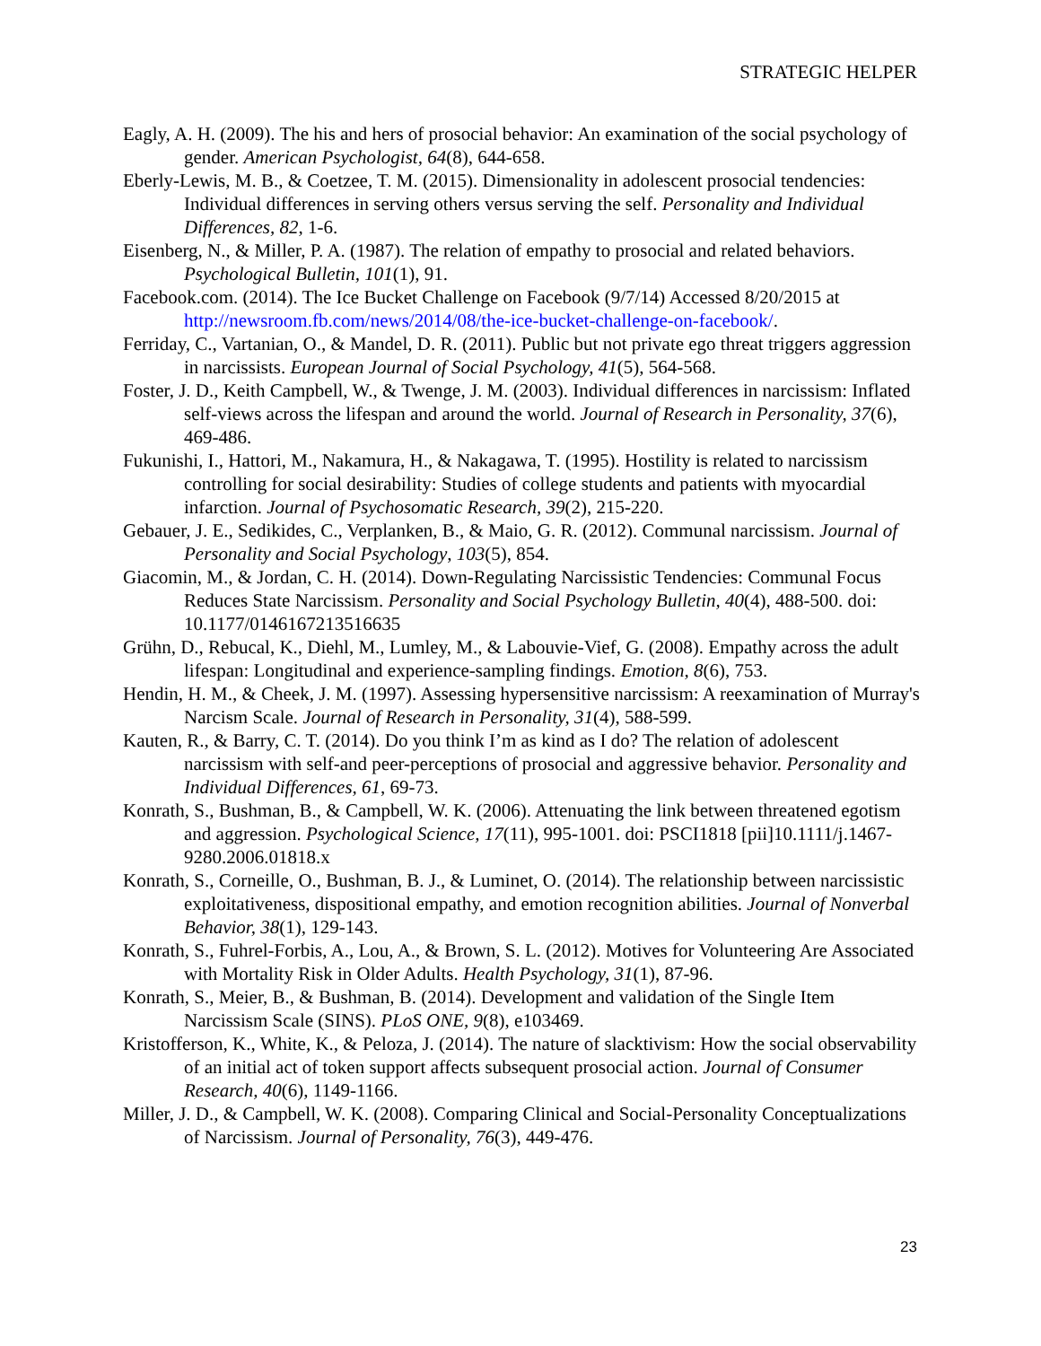STRATEGIC HELPER
Eagly, A. H. (2009). The his and hers of prosocial behavior: An examination of the social psychology of gender. American Psychologist, 64(8), 644-658.
Eberly-Lewis, M. B., & Coetzee, T. M. (2015). Dimensionality in adolescent prosocial tendencies: Individual differences in serving others versus serving the self. Personality and Individual Differences, 82, 1-6.
Eisenberg, N., & Miller, P. A. (1987). The relation of empathy to prosocial and related behaviors. Psychological Bulletin, 101(1), 91.
Facebook.com. (2014). The Ice Bucket Challenge on Facebook (9/7/14) Accessed 8/20/2015 at http://newsroom.fb.com/news/2014/08/the-ice-bucket-challenge-on-facebook/.
Ferriday, C., Vartanian, O., & Mandel, D. R. (2011). Public but not private ego threat triggers aggression in narcissists. European Journal of Social Psychology, 41(5), 564-568.
Foster, J. D., Keith Campbell, W., & Twenge, J. M. (2003). Individual differences in narcissism: Inflated self-views across the lifespan and around the world. Journal of Research in Personality, 37(6), 469-486.
Fukunishi, I., Hattori, M., Nakamura, H., & Nakagawa, T. (1995). Hostility is related to narcissism controlling for social desirability: Studies of college students and patients with myocardial infarction. Journal of Psychosomatic Research, 39(2), 215-220.
Gebauer, J. E., Sedikides, C., Verplanken, B., & Maio, G. R. (2012). Communal narcissism. Journal of Personality and Social Psychology, 103(5), 854.
Giacomin, M., & Jordan, C. H. (2014). Down-Regulating Narcissistic Tendencies: Communal Focus Reduces State Narcissism. Personality and Social Psychology Bulletin, 40(4), 488-500. doi: 10.1177/0146167213516635
Grühn, D., Rebucal, K., Diehl, M., Lumley, M., & Labouvie-Vief, G. (2008). Empathy across the adult lifespan: Longitudinal and experience-sampling findings. Emotion, 8(6), 753.
Hendin, H. M., & Cheek, J. M. (1997). Assessing hypersensitive narcissism: A reexamination of Murray's Narcism Scale. Journal of Research in Personality, 31(4), 588-599.
Kauten, R., & Barry, C. T. (2014). Do you think I’m as kind as I do? The relation of adolescent narcissism with self-and peer-perceptions of prosocial and aggressive behavior. Personality and Individual Differences, 61, 69-73.
Konrath, S., Bushman, B., & Campbell, W. K. (2006). Attenuating the link between threatened egotism and aggression. Psychological Science, 17(11), 995-1001. doi: PSCI1818 [pii]10.1111/j.1467-9280.2006.01818.x
Konrath, S., Corneille, O., Bushman, B. J., & Luminet, O. (2014). The relationship between narcissistic exploitativeness, dispositional empathy, and emotion recognition abilities. Journal of Nonverbal Behavior, 38(1), 129-143.
Konrath, S., Fuhrel-Forbis, A., Lou, A., & Brown, S. L. (2012). Motives for Volunteering Are Associated with Mortality Risk in Older Adults. Health Psychology, 31(1), 87-96.
Konrath, S., Meier, B., & Bushman, B. (2014). Development and validation of the Single Item Narcissism Scale (SINS). PLoS ONE, 9(8), e103469.
Kristofferson, K., White, K., & Peloza, J. (2014). The nature of slacktivism: How the social observability of an initial act of token support affects subsequent prosocial action. Journal of Consumer Research, 40(6), 1149-1166.
Miller, J. D., & Campbell, W. K. (2008). Comparing Clinical and Social‐Personality Conceptualizations of Narcissism. Journal of Personality, 76(3), 449-476.
23